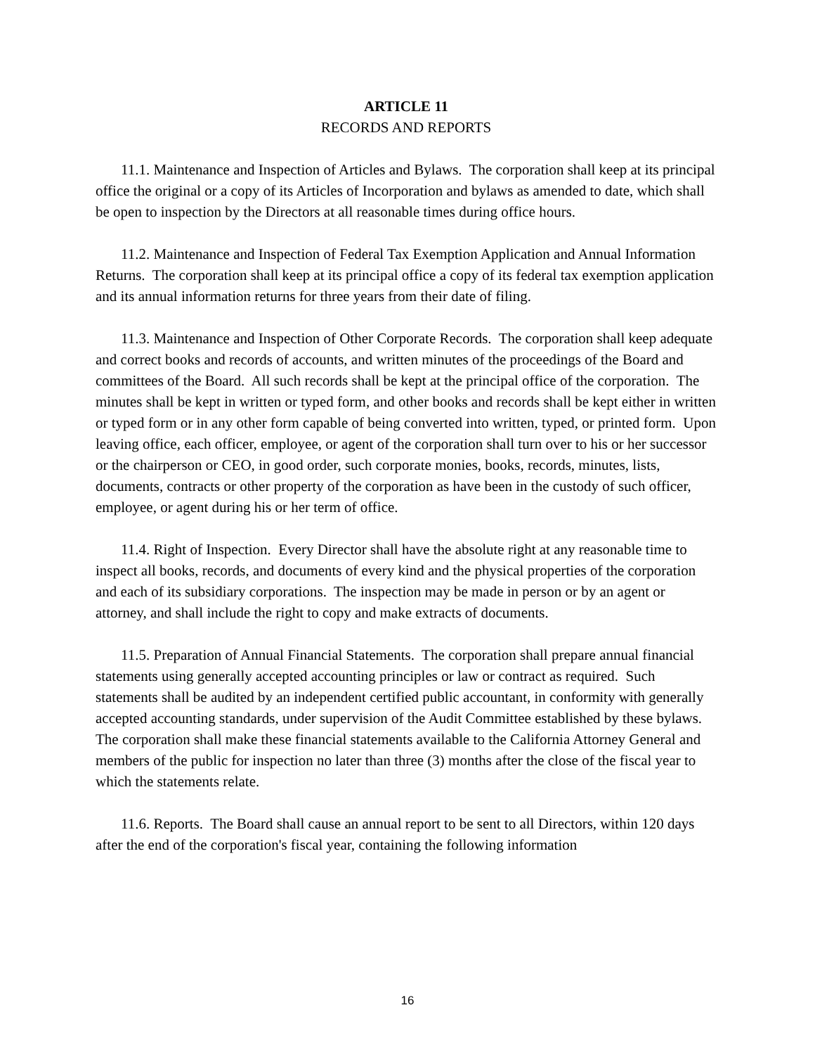ARTICLE 11
RECORDS AND REPORTS
11.1. Maintenance and Inspection of Articles and Bylaws. The corporation shall keep at its principal office the original or a copy of its Articles of Incorporation and bylaws as amended to date, which shall be open to inspection by the Directors at all reasonable times during office hours.
11.2. Maintenance and Inspection of Federal Tax Exemption Application and Annual Information Returns. The corporation shall keep at its principal office a copy of its federal tax exemption application and its annual information returns for three years from their date of filing.
11.3. Maintenance and Inspection of Other Corporate Records. The corporation shall keep adequate and correct books and records of accounts, and written minutes of the proceedings of the Board and committees of the Board. All such records shall be kept at the principal office of the corporation. The minutes shall be kept in written or typed form, and other books and records shall be kept either in written or typed form or in any other form capable of being converted into written, typed, or printed form. Upon leaving office, each officer, employee, or agent of the corporation shall turn over to his or her successor or the chairperson or CEO, in good order, such corporate monies, books, records, minutes, lists, documents, contracts or other property of the corporation as have been in the custody of such officer, employee, or agent during his or her term of office.
11.4. Right of Inspection. Every Director shall have the absolute right at any reasonable time to inspect all books, records, and documents of every kind and the physical properties of the corporation and each of its subsidiary corporations. The inspection may be made in person or by an agent or attorney, and shall include the right to copy and make extracts of documents.
11.5. Preparation of Annual Financial Statements. The corporation shall prepare annual financial statements using generally accepted accounting principles or law or contract as required. Such statements shall be audited by an independent certified public accountant, in conformity with generally accepted accounting standards, under supervision of the Audit Committee established by these bylaws. The corporation shall make these financial statements available to the California Attorney General and members of the public for inspection no later than three (3) months after the close of the fiscal year to which the statements relate.
11.6. Reports. The Board shall cause an annual report to be sent to all Directors, within 120 days after the end of the corporation's fiscal year, containing the following information
16